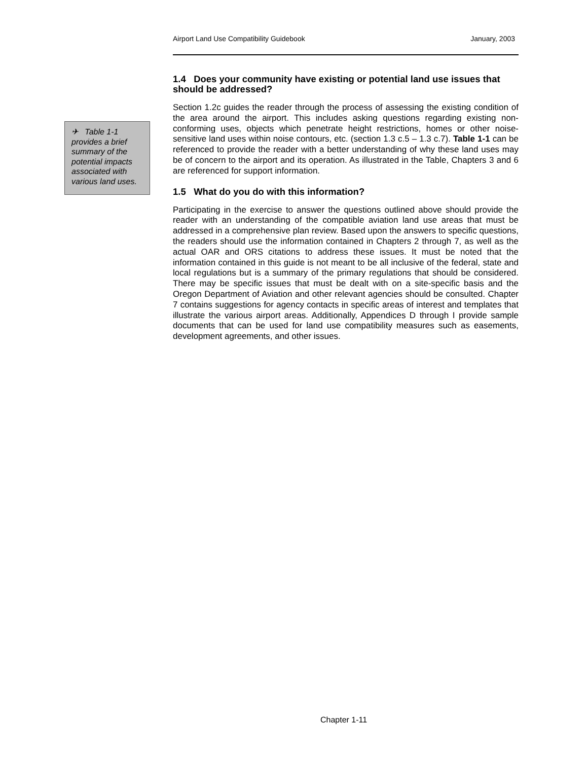Airport Land Use Compatibility Guidebook January, 2003
✈ Table 1-1 provides a brief summary of the potential impacts associated with various land uses.
1.4 Does your community have existing or potential land use issues that should be addressed?
Section 1.2c guides the reader through the process of assessing the existing condition of the area around the airport. This includes asking questions regarding existing non-conforming uses, objects which penetrate height restrictions, homes or other noise-sensitive land uses within noise contours, etc. (section 1.3 c.5 – 1.3 c.7). Table 1-1 can be referenced to provide the reader with a better understanding of why these land uses may be of concern to the airport and its operation. As illustrated in the Table, Chapters 3 and 6 are referenced for support information.
1.5 What do you do with this information?
Participating in the exercise to answer the questions outlined above should provide the reader with an understanding of the compatible aviation land use areas that must be addressed in a comprehensive plan review. Based upon the answers to specific questions, the readers should use the information contained in Chapters 2 through 7, as well as the actual OAR and ORS citations to address these issues. It must be noted that the information contained in this guide is not meant to be all inclusive of the federal, state and local regulations but is a summary of the primary regulations that should be considered. There may be specific issues that must be dealt with on a site-specific basis and the Oregon Department of Aviation and other relevant agencies should be consulted. Chapter 7 contains suggestions for agency contacts in specific areas of interest and templates that illustrate the various airport areas. Additionally, Appendices D through I provide sample documents that can be used for land use compatibility measures such as easements, development agreements, and other issues.
Chapter 1-11